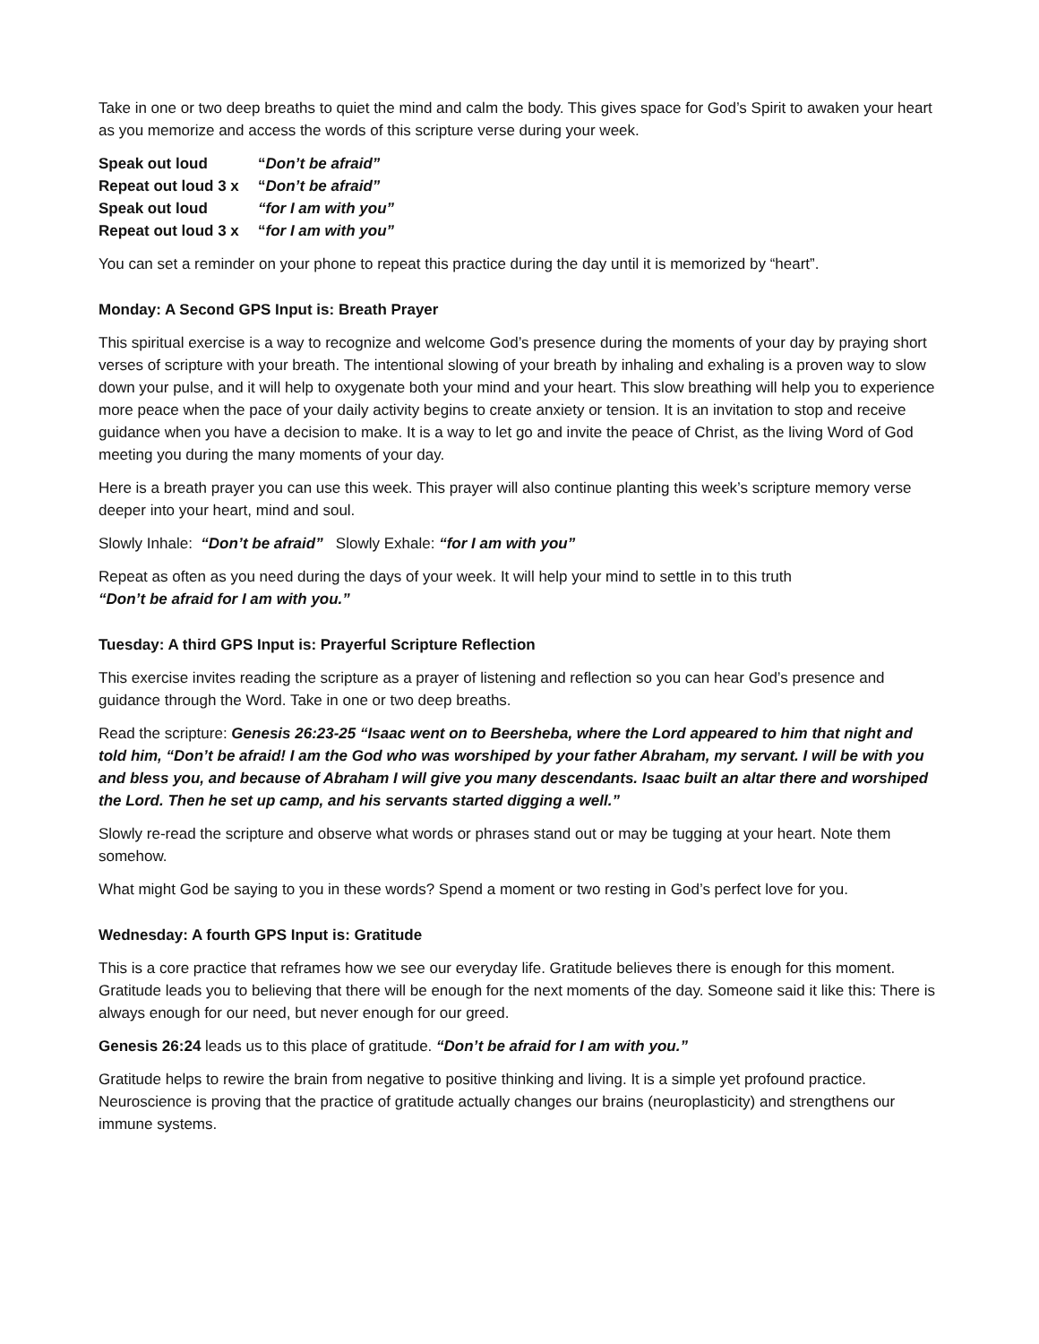Take in one or two deep breaths to quiet the mind and calm the body. This gives space for God’s Spirit to awaken your heart as you memorize and access the words of this scripture verse during your week.
Speak out loud “Don’t be afraid”
Repeat out loud 3 x “Don’t be afraid”
Speak out loud “for I am with you”
Repeat out loud 3 x “for I am with you”
You can set a reminder on your phone to repeat this practice during the day until it is memorized by “heart”.
Monday: A Second GPS Input is: Breath Prayer
This spiritual exercise is a way to recognize and welcome God’s presence during the moments of your day by praying short verses of scripture with your breath. The intentional slowing of your breath by inhaling and exhaling is a proven way to slow down your pulse, and it will help to oxygenate both your mind and your heart. This slow breathing will help you to experience more peace when the pace of your daily activity begins to create anxiety or tension. It is an invitation to stop and receive guidance when you have a decision to make. It is a way to let go and invite the peace of Christ, as the living Word of God meeting you during the many moments of your day.
Here is a breath prayer you can use this week. This prayer will also continue planting this week’s scripture memory verse deeper into your heart, mind and soul.
Slowly Inhale: “Don’t be afraid” Slowly Exhale: “for I am with you”
Repeat as often as you need during the days of your week. It will help your mind to settle in to this truth
“Don’t be afraid for I am with you.”
Tuesday: A third GPS Input is: Prayerful Scripture Reflection
This exercise invites reading the scripture as a prayer of listening and reflection so you can hear God’s presence and guidance through the Word. Take in one or two deep breaths.
Read the scripture: Genesis 26:23-25 “Isaac went on to Beersheba, where the Lord appeared to him that night and told him, “Don’t be afraid! I am the God who was worshiped by your father Abraham, my servant. I will be with you and bless you, and because of Abraham I will give you many descendants. Isaac built an altar there and worshiped the Lord. Then he set up camp, and his servants started digging a well.”
Slowly re-read the scripture and observe what words or phrases stand out or may be tugging at your heart. Note them somehow.
What might God be saying to you in these words? Spend a moment or two resting in God’s perfect love for you.
Wednesday: A fourth GPS Input is: Gratitude
This is a core practice that reframes how we see our everyday life. Gratitude believes there is enough for this moment. Gratitude leads you to believing that there will be enough for the next moments of the day. Someone said it like this: There is always enough for our need, but never enough for our greed.
Genesis 26:24 leads us to this place of gratitude. “Don’t be afraid for I am with you.”
Gratitude helps to rewire the brain from negative to positive thinking and living. It is a simple yet profound practice. Neuroscience is proving that the practice of gratitude actually changes our brains (neuroplasticity) and strengthens our immune systems.